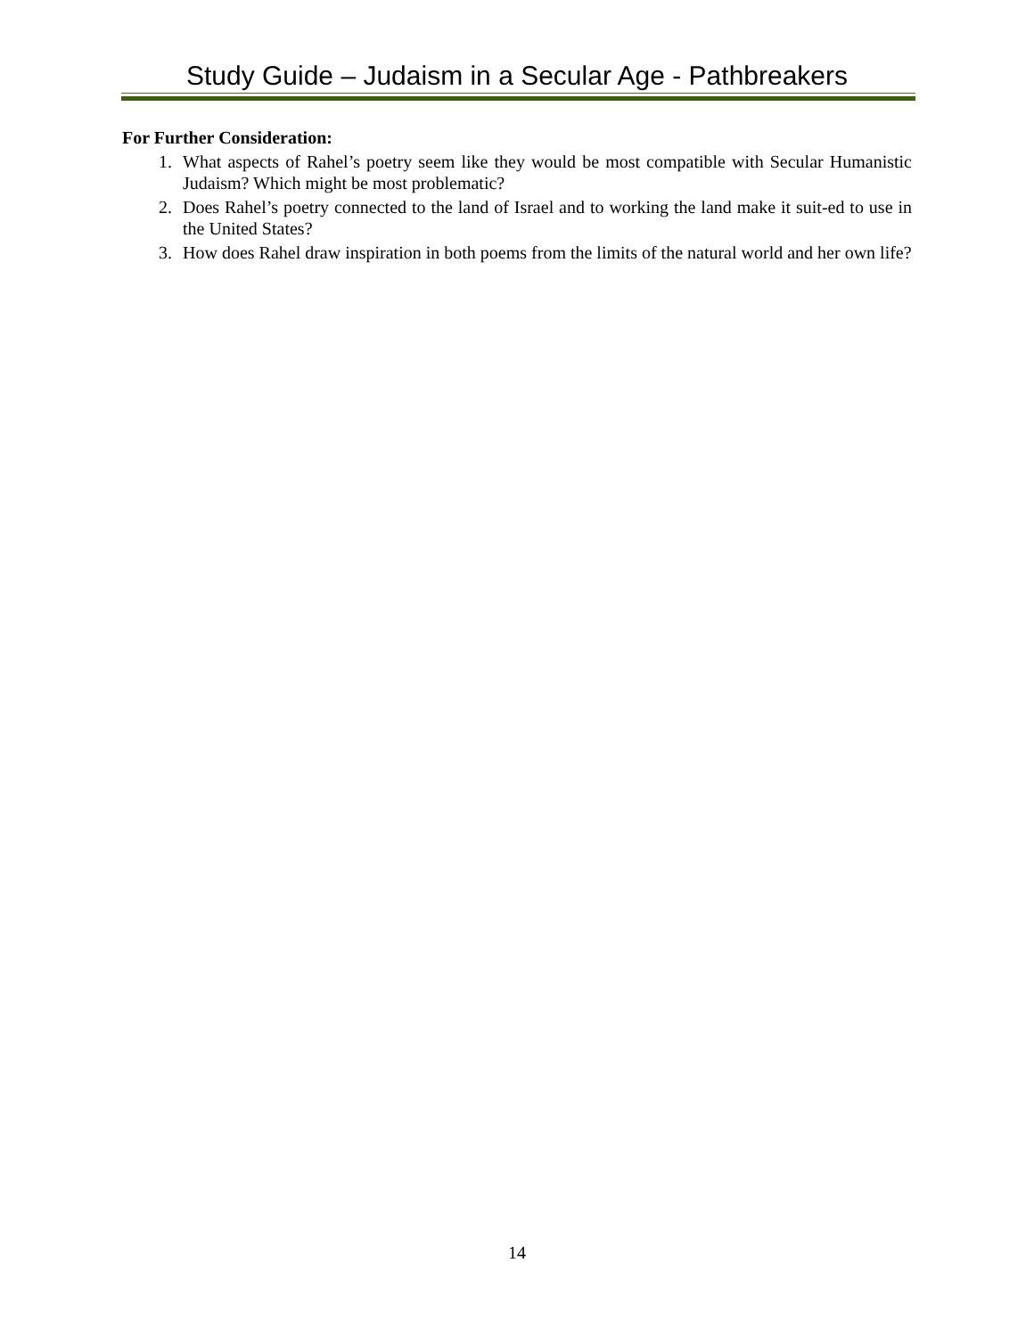Study Guide – Judaism in a Secular Age - Pathbreakers
For Further Consideration:
1. What aspects of Rahel’s poetry seem like they would be most compatible with Secular Humanistic Judaism? Which might be most problematic?
2. Does Rahel’s poetry connected to the land of Israel and to working the land make it suit-ed to use in the United States?
3. How does Rahel draw inspiration in both poems from the limits of the natural world and her own life?
14